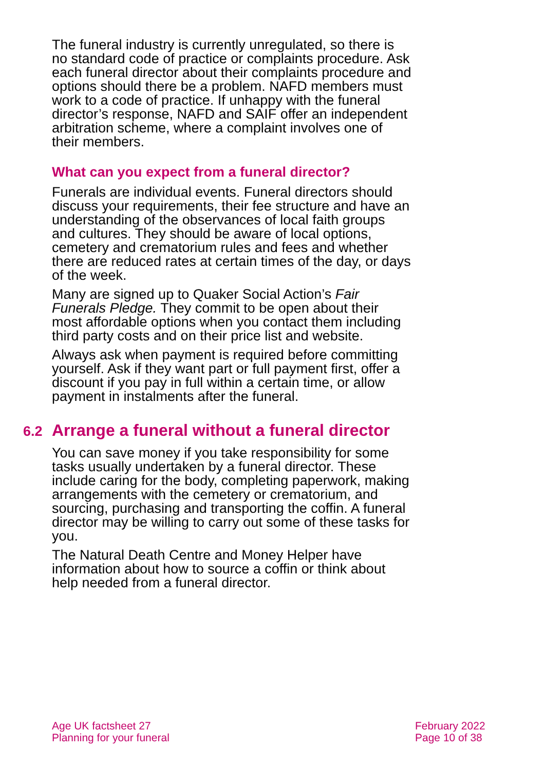The funeral industry is currently unregulated, so there is no standard code of practice or complaints procedure. Ask each funeral director about their complaints procedure and options should there be a problem. NAFD members must work to a code of practice. If unhappy with the funeral director’s response, NAFD and SAIF offer an independent arbitration scheme, where a complaint involves one of their members.
What can you expect from a funeral director?
Funerals are individual events. Funeral directors should discuss your requirements, their fee structure and have an understanding of the observances of local faith groups and cultures. They should be aware of local options, cemetery and crematorium rules and fees and whether there are reduced rates at certain times of the day, or days of the week.
Many are signed up to Quaker Social Action’s Fair Funerals Pledge. They commit to be open about their most affordable options when you contact them including third party costs and on their price list and website.
Always ask when payment is required before committing yourself. Ask if they want part or full payment first, offer a discount if you pay in full within a certain time, or allow payment in instalments after the funeral.
6.2 Arrange a funeral without a funeral director
You can save money if you take responsibility for some tasks usually undertaken by a funeral director. These include caring for the body, completing paperwork, making arrangements with the cemetery or crematorium, and sourcing, purchasing and transporting the coffin. A funeral director may be willing to carry out some of these tasks for you.
The Natural Death Centre and Money Helper have information about how to source a coffin or think about help needed from a funeral director.
Age UK factsheet 27
Planning for your funeral
February 2022
Page 10 of 38